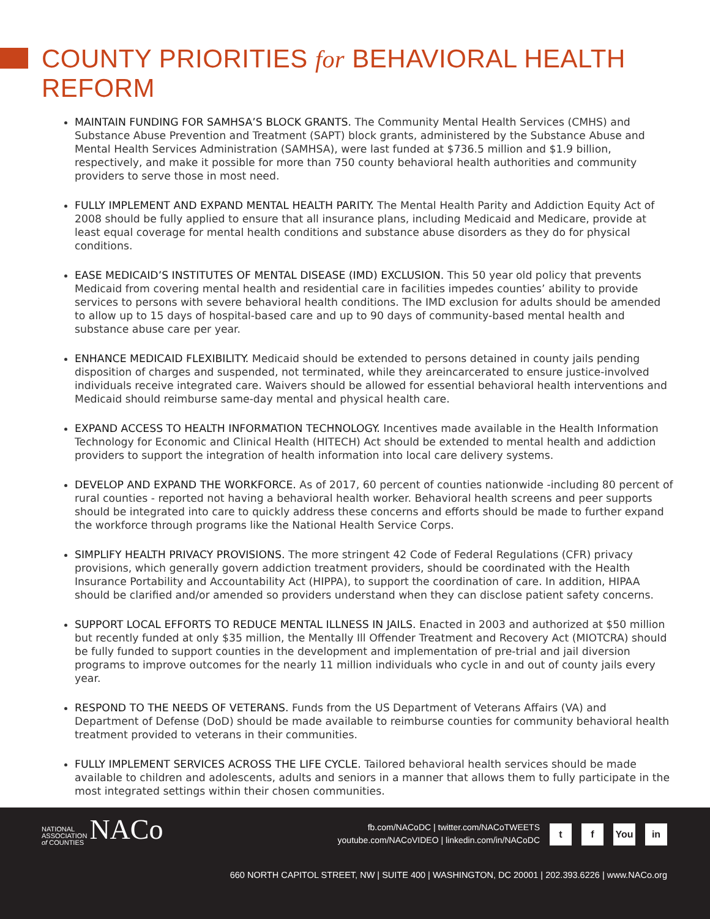COUNTY PRIORITIES for BEHAVIORAL HEALTH REFORM
MAINTAIN FUNDING FOR SAMHSA’S BLOCK GRANTS. The Community Mental Health Services (CMHS) and Substance Abuse Prevention and Treatment (SAPT) block grants, administered by the Substance Abuse and Mental Health Services Administration (SAMHSA), were last funded at $736.5 million and $1.9 billion, respectively, and make it possible for more than 750 county behavioral health authorities and community providers to serve those in most need.
FULLY IMPLEMENT AND EXPAND MENTAL HEALTH PARITY. The Mental Health Parity and Addiction Equity Act of 2008 should be fully applied to ensure that all insurance plans, including Medicaid and Medicare, provide at least equal coverage for mental health conditions and substance abuse disorders as they do for physical conditions.
EASE MEDICAID’S INSTITUTES OF MENTAL DISEASE (IMD) EXCLUSION. This 50 year old policy that prevents Medicaid from covering mental health and residential care in facilities impedes counties’ ability to provide services to persons with severe behavioral health conditions. The IMD exclusion for adults should be amended to allow up to 15 days of hospital-based care and up to 90 days of community-based mental health and substance abuse care per year.
ENHANCE MEDICAID FLEXIBILITY. Medicaid should be extended to persons detained in county jails pending disposition of charges and suspended, not terminated, while they areincarcerated to ensure justice-involved individuals receive integrated care. Waivers should be allowed for essential behavioral health interventions and Medicaid should reimburse same-day mental and physical health care.
EXPAND ACCESS TO HEALTH INFORMATION TECHNOLOGY. Incentives made available in the Health Information Technology for Economic and Clinical Health (HITECH) Act should be extended to mental health and addiction providers to support the integration of health information into local care delivery systems.
DEVELOP AND EXPAND THE WORKFORCE. As of 2017, 60 percent of counties nationwide -including 80 percent of rural counties - reported not having a behavioral health worker. Behavioral health screens and peer supports should be integrated into care to quickly address these concerns and efforts should be made to further expand the workforce through programs like the National Health Service Corps.
SIMPLIFY HEALTH PRIVACY PROVISIONS. The more stringent 42 Code of Federal Regulations (CFR) privacy provisions, which generally govern addiction treatment providers, should be coordinated with the Health Insurance Portability and Accountability Act (HIPPA), to support the coordination of care. In addition, HIPAA should be clarified and/or amended so providers understand when they can disclose patient safety concerns.
SUPPORT LOCAL EFFORTS TO REDUCE MENTAL ILLNESS IN JAILS. Enacted in 2003 and authorized at $50 million but recently funded at only $35 million, the Mentally Ill Offender Treatment and Recovery Act (MIOTCRA) should be fully funded to support counties in the development and implementation of pre-trial and jail diversion programs to improve outcomes for the nearly 11 million individuals who cycle in and out of county jails every year.
RESPOND TO THE NEEDS OF VETERANS. Funds from the US Department of Veterans Affairs (VA) and Department of Defense (DoD) should be made available to reimburse counties for community behavioral health treatment provided to veterans in their communities.
FULLY IMPLEMENT SERVICES ACROSS THE LIFE CYCLE. Tailored behavioral health services should be made available to children and adolescents, adults and seniors in a manner that allows them to fully participate in the most integrated settings within their chosen communities.
NATIONAL
ASSOCIATION
of COUNTIES
NACo
fb.com/NACoDC | twitter.com/NACoTWEETS
youtube.com/NACoVIDEO | linkedin.com/in/NACoDC
t f You in
660 NORTH CAPITOL STREET, NW | SUITE 400 | WASHINGTON, DC 20001 | 202.393.6226 | www.NACo.org